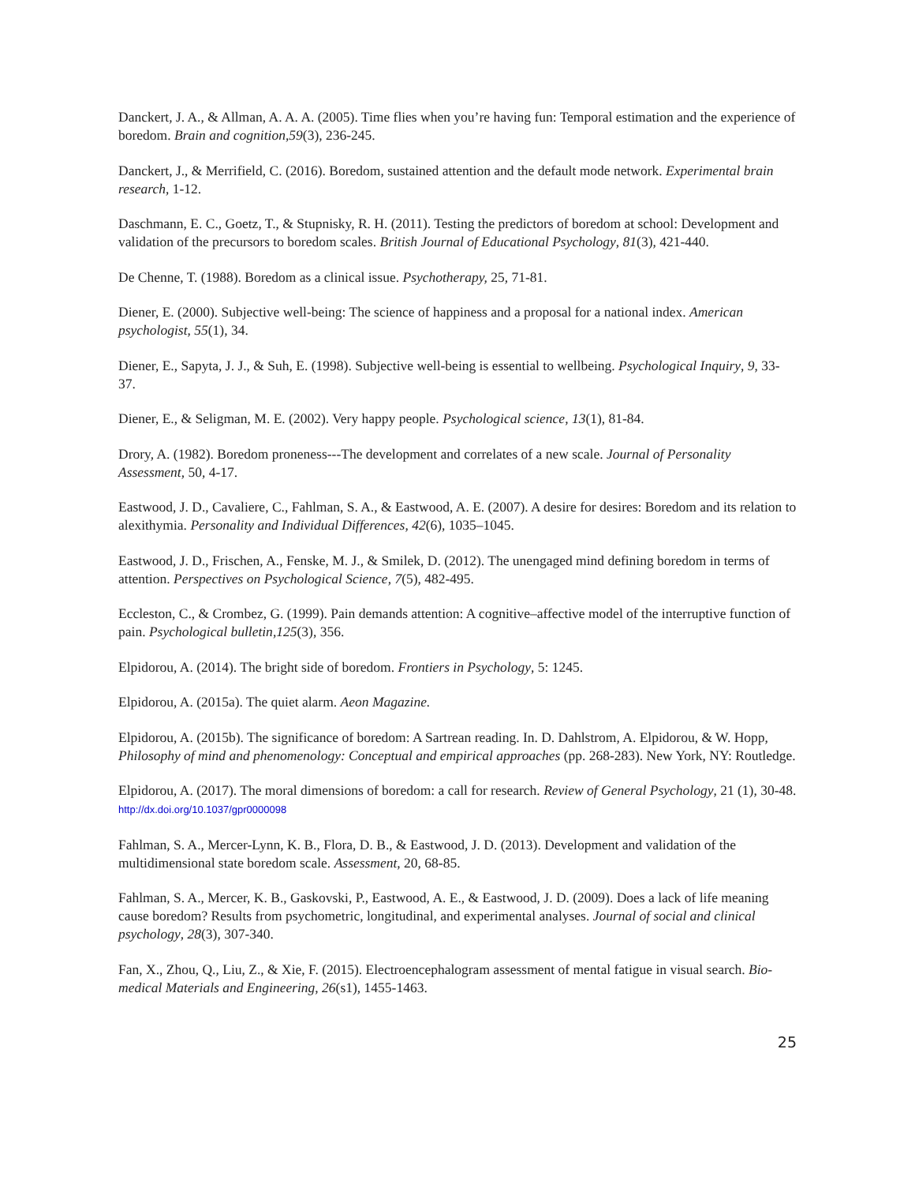Danckert, J. A., & Allman, A. A. A. (2005). Time flies when you’re having fun: Temporal estimation and the experience of boredom. Brain and cognition,59(3), 236-245.
Danckert, J., & Merrifield, C. (2016). Boredom, sustained attention and the default mode network. Experimental brain research, 1-12.
Daschmann, E. C., Goetz, T., & Stupnisky, R. H. (2011). Testing the predictors of boredom at school: Development and validation of the precursors to boredom scales. British Journal of Educational Psychology, 81(3), 421-440.
De Chenne, T. (1988). Boredom as a clinical issue. Psychotherapy, 25, 71-81.
Diener, E. (2000). Subjective well-being: The science of happiness and a proposal for a national index. American psychologist, 55(1), 34.
Diener, E., Sapyta, J. J., & Suh, E. (1998). Subjective well-being is essential to wellbeing. Psychological Inquiry, 9, 33-37.
Diener, E., & Seligman, M. E. (2002). Very happy people. Psychological science, 13(1), 81-84.
Drory, A. (1982). Boredom proneness---The development and correlates of a new scale. Journal of Personality Assessment, 50, 4-17.
Eastwood, J. D., Cavaliere, C., Fahlman, S. A., & Eastwood, A. E. (2007). A desire for desires: Boredom and its relation to alexithymia. Personality and Individual Differences, 42(6), 1035–1045.
Eastwood, J. D., Frischen, A., Fenske, M. J., & Smilek, D. (2012). The unengaged mind defining boredom in terms of attention. Perspectives on Psychological Science, 7(5), 482-495.
Eccleston, C., & Crombez, G. (1999). Pain demands attention: A cognitive–affective model of the interruptive function of pain. Psychological bulletin,125(3), 356.
Elpidorou, A. (2014). The bright side of boredom. Frontiers in Psychology, 5: 1245.
Elpidorou, A. (2015a). The quiet alarm. Aeon Magazine.
Elpidorou, A. (2015b). The significance of boredom: A Sartrean reading. In. D. Dahlstrom, A. Elpidorou, & W. Hopp, Philosophy of mind and phenomenology: Conceptual and empirical approaches (pp. 268-283). New York, NY: Routledge.
Elpidorou, A. (2017). The moral dimensions of boredom: a call for research. Review of General Psychology, 21 (1), 30-48. http://dx.doi.org/10.1037/gpr0000098
Fahlman, S. A., Mercer-Lynn, K. B., Flora, D. B., & Eastwood, J. D. (2013). Development and validation of the multidimensional state boredom scale. Assessment, 20, 68-85.
Fahlman, S. A., Mercer, K. B., Gaskovski, P., Eastwood, A. E., & Eastwood, J. D. (2009). Does a lack of life meaning cause boredom? Results from psychometric, longitudinal, and experimental analyses. Journal of social and clinical psychology, 28(3), 307-340.
Fan, X., Zhou, Q., Liu, Z., & Xie, F. (2015). Electroencephalogram assessment of mental fatigue in visual search. Bio-medical Materials and Engineering, 26(s1), 1455-1463.
25